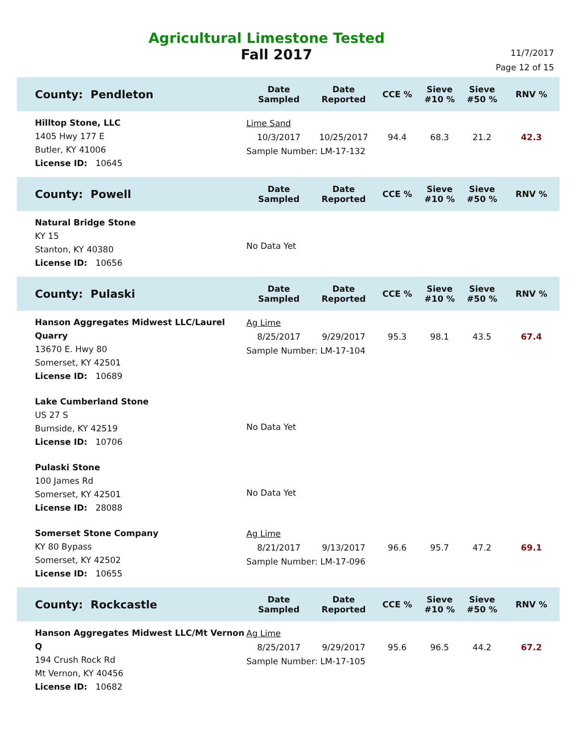Agricultural Limestone Tested
Fall 2017
11/7/2017
Page 12 of 15
| County: Pendleton | Date Sampled | Date Reported | CCE % | Sieve #10 % | Sieve #50 % | RNV % |
| --- | --- | --- | --- | --- | --- | --- |
| Hilltop Stone, LLC 1405 Hwy 177 E Butler, KY 41006 License ID: 10645 | Lime Sand / 10/3/2017 / 10/25/2017 / 94.4 / 68.3 / 21.2 / 42.3 / Sample Number: LM-17-132 | | | | | |
| County: Powell | Date Sampled | Date Reported | CCE % | Sieve #10 % | Sieve #50 % | RNV % |
| Natural Bridge Stone KY 15 Stanton, KY 40380 License ID: 10656 | No Data Yet | | | | | |
| County: Pulaski | Date Sampled | Date Reported | CCE % | Sieve #10 % | Sieve #50 % | RNV % |
| Hanson Aggregates Midwest LLC/Laurel Quarry 13670 E. Hwy 80 Somerset, KY 42501 License ID: 10689 | Ag Lime / 8/25/2017 / 9/29/2017 / 95.3 / 98.1 / 43.5 / 67.4 / Sample Number: LM-17-104 | | | | | |
| Lake Cumberland Stone US 27 S Burnside, KY 42519 License ID: 10706 | No Data Yet | | | | | |
| Pulaski Stone 100 James Rd Somerset, KY 42501 License ID: 28088 | No Data Yet | | | | | |
| Somerset Stone Company KY 80 Bypass Somerset, KY 42502 License ID: 10655 | Ag Lime / 8/21/2017 / 9/13/2017 / 96.6 / 95.7 / 47.2 / 69.1 / Sample Number: LM-17-096 | | | | | |
| County: Rockcastle | Date Sampled | Date Reported | CCE % | Sieve #10 % | Sieve #50 % | RNV % |
| Hanson Aggregates Midwest LLC/Mt Vernon Q 194 Crush Rock Rd Mt Vernon, KY 40456 License ID: 10682 | Ag Lime / 8/25/2017 / 9/29/2017 / 95.6 / 96.5 / 44.2 / 67.2 / Sample Number: LM-17-105 | | | | | |